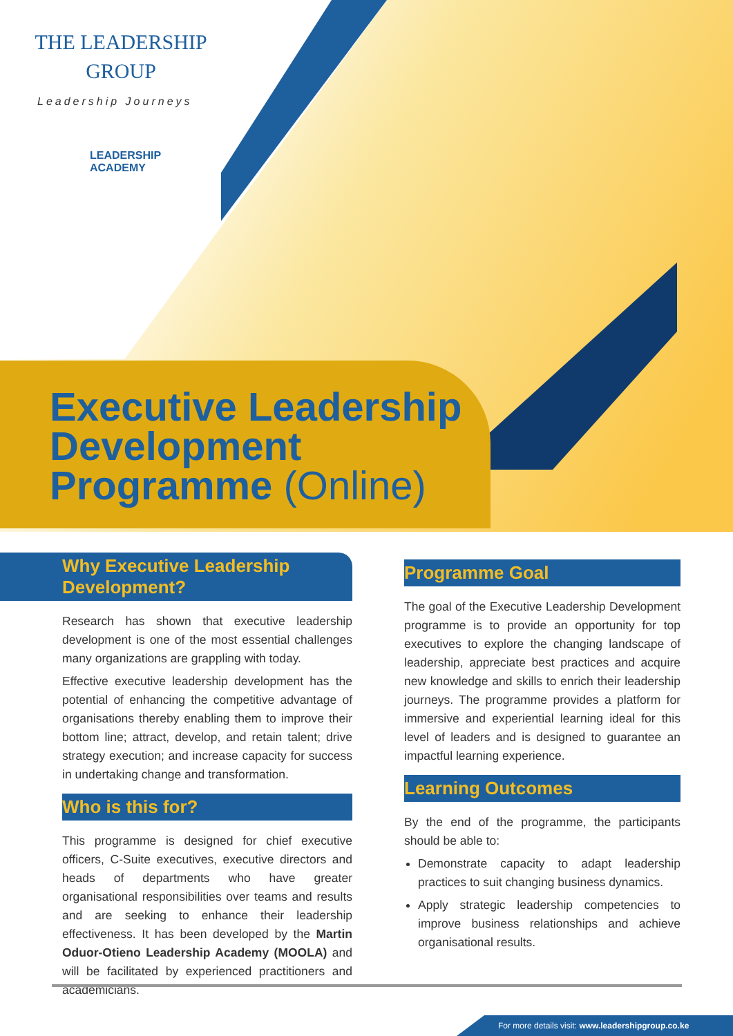THE LEADERSHIP
GROUP
Leadership Journeys
LEADERSHIP
ACADEMY
Executive Leadership
Development
Programme (Online)
Why Executive Leadership Development?
Research has shown that executive leadership development is one of the most essential challenges many organizations are grappling with today.
Effective executive leadership development has the potential of enhancing the competitive advantage of organisations thereby enabling them to improve their bottom line; attract, develop, and retain talent; drive strategy execution; and increase capacity for success in undertaking change and transformation.
Who is this for?
This programme is designed for chief executive officers, C-Suite executives, executive directors and heads of departments who have greater organisational responsibilities over teams and results and are seeking to enhance their leadership effectiveness. It has been developed by the Martin Oduor-Otieno Leadership Academy (MOOLA) and will be facilitated by experienced practitioners and academicians.
Programme Goal
The goal of the Executive Leadership Development programme is to provide an opportunity for top executives to explore the changing landscape of leadership, appreciate best practices and acquire new knowledge and skills to enrich their leadership journeys. The programme provides a platform for immersive and experiential learning ideal for this level of leaders and is designed to guarantee an impactful learning experience.
Learning Outcomes
By the end of the programme, the participants should be able to:
Demonstrate capacity to adapt leadership practices to suit changing business dynamics.
Apply strategic leadership competencies to improve business relationships and achieve organisational results.
For more details visit: www.leadershipgroup.co.ke